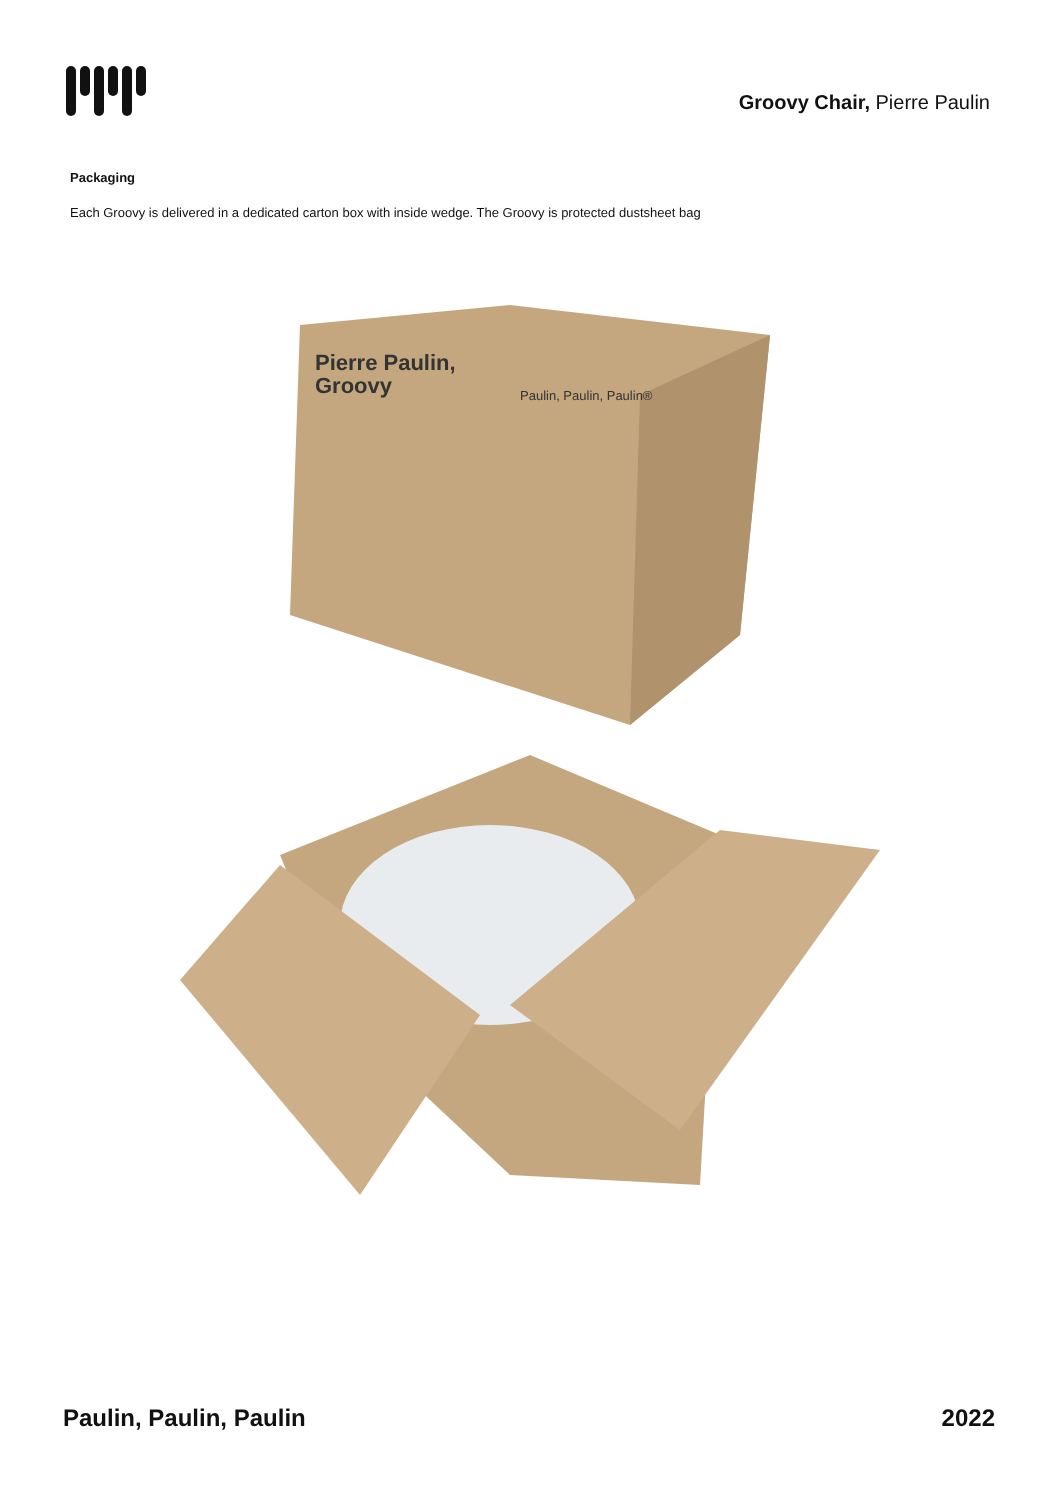Groovy Chair, Pierre Paulin
Packaging
Each Groovy is delivered in a dedicated carton box with inside wedge. The Groovy is protected dustsheet bag
Pierre Paulin,
Groovy
Paulin, Paulin, Paulin®
Paulin, Paulin, Paulin 2022